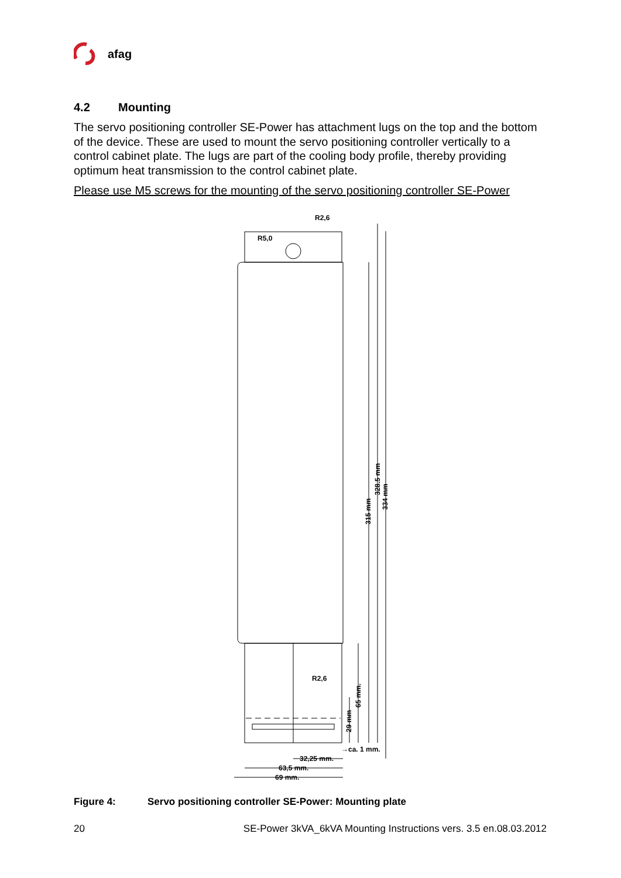afag
4.2 Mounting
The servo positioning controller SE-Power has attachment lugs on the top and the bottom of the device. These are used to mount the servo positioning controller vertically to a control cabinet plate. The lugs are part of the cooling body profile, thereby providing optimum heat transmission to the control cabinet plate.
Please use M5 screws for the mounting of the servo positioning controller SE-Power
R2,6
R5,0
R2,6
→ca. 1 mm.
32,25 mm.
63,5 mm.
69 mm.
315 mm
328.5 mm
334 mm
65 mm.
29 mm
Figure 4: Servo positioning controller SE-Power: Mounting plate
20 SE-Power 3kVA_6kVA Mounting Instructions vers. 3.5 en.08.03.2012